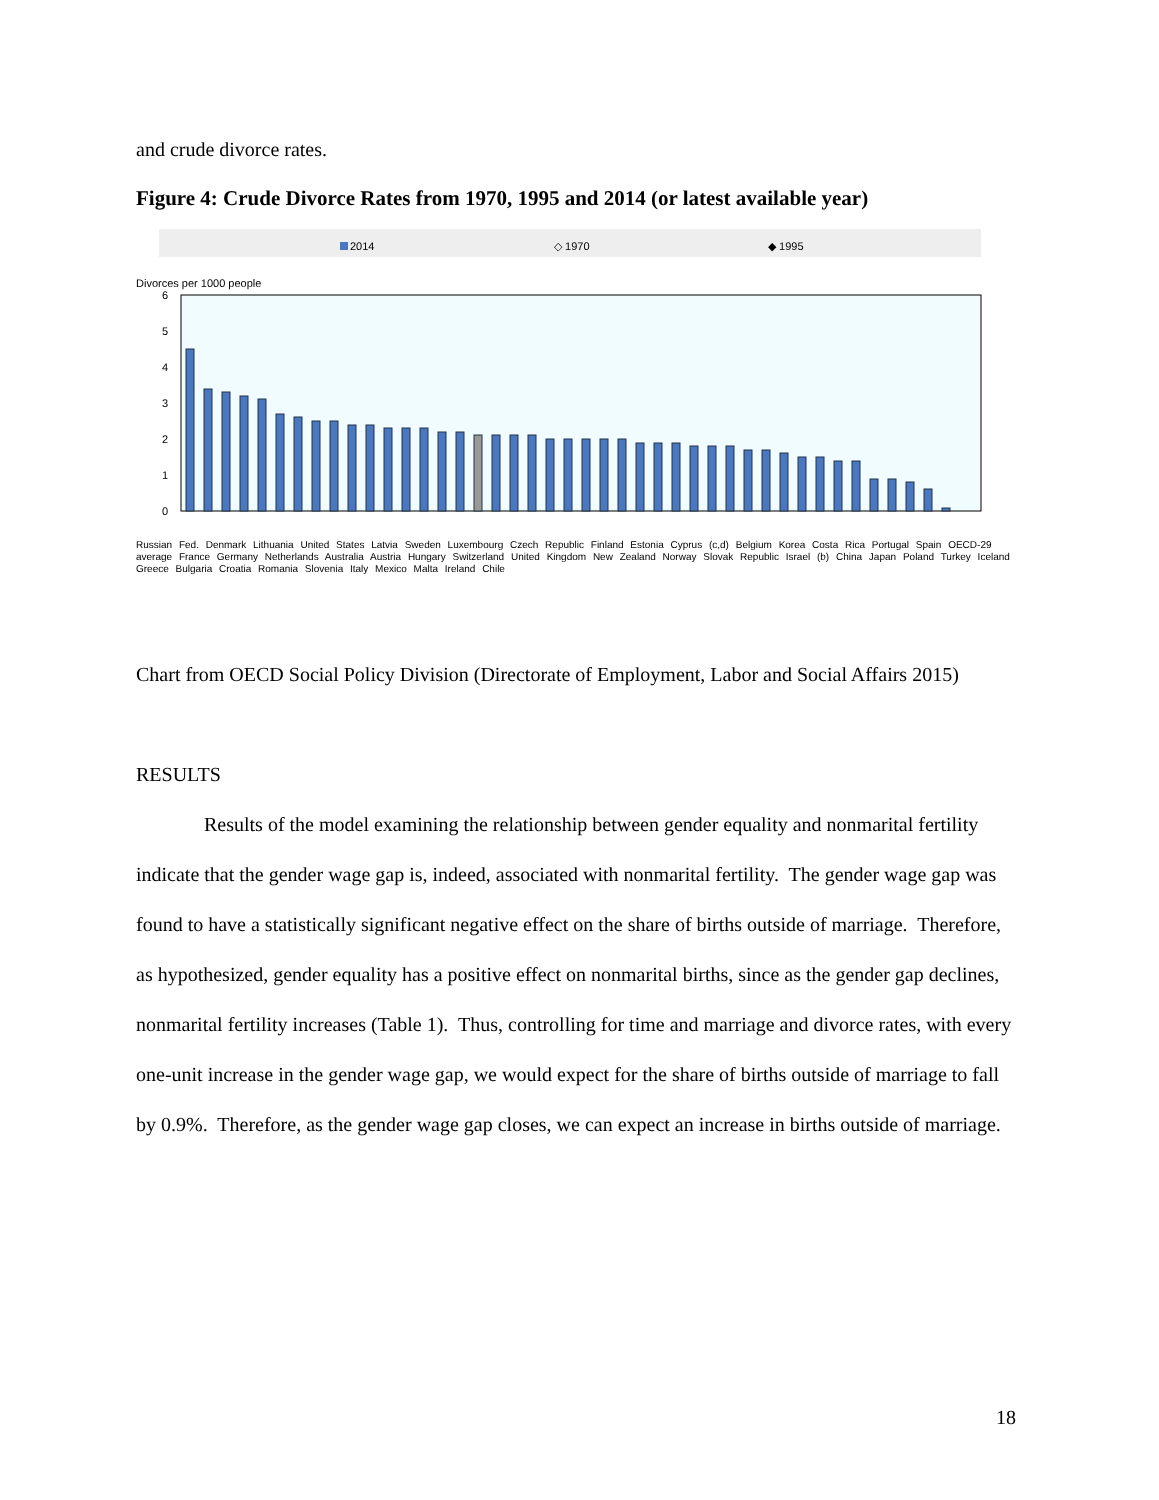and crude divorce rates.
Figure 4: Crude Divorce Rates from 1970, 1995 and 2014 (or latest available year)
2014
◇ 1970
◆ 1995
Divorces per 1000 people
6
5
4
3
2
1
0
Russian Fed. Denmark Lithuania United States Latvia Sweden Luxembourg Czech Republic Finland Estonia Cyprus (c,d) Belgium Korea Costa Rica Portugal Spain OECD-29 average France Germany Netherlands Australia Austria Hungary Switzerland United Kingdom New Zealand Norway Slovak Republic Israel (b) China Japan Poland Turkey Iceland Greece Bulgaria Croatia Romania Slovenia Italy Mexico Malta Ireland Chile
Chart from OECD Social Policy Division (Directorate of Employment, Labor and Social Affairs 2015)
RESULTS
Results of the model examining the relationship between gender equality and nonmarital fertility indicate that the gender wage gap is, indeed, associated with nonmarital fertility. The gender wage gap was found to have a statistically significant negative effect on the share of births outside of marriage. Therefore, as hypothesized, gender equality has a positive effect on nonmarital births, since as the gender gap declines, nonmarital fertility increases (Table 1). Thus, controlling for time and marriage and divorce rates, with every one-unit increase in the gender wage gap, we would expect for the share of births outside of marriage to fall by 0.9%. Therefore, as the gender wage gap closes, we can expect an increase in births outside of marriage.
18